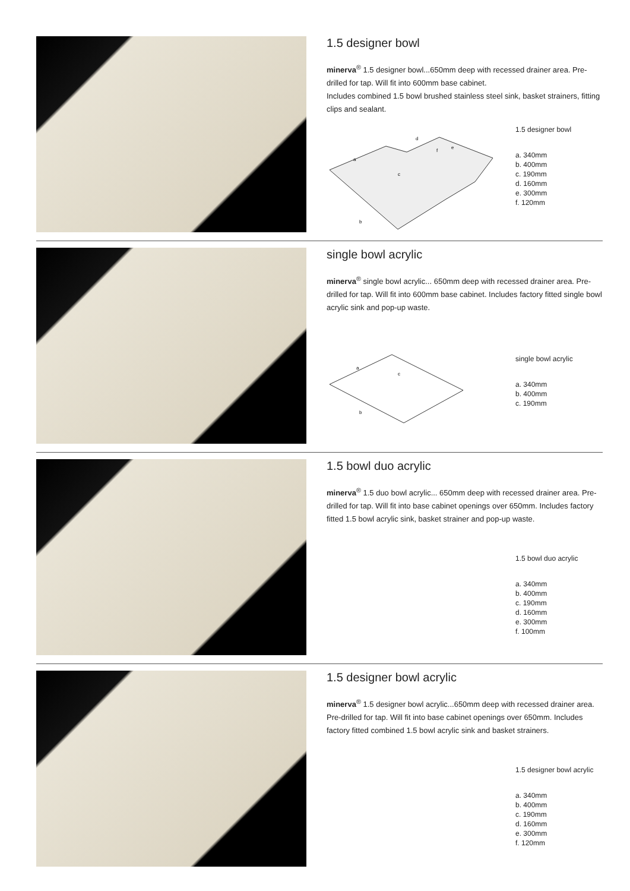1.5 designer bowl
minerva<sup>®</sup> 1.5 designer bowl...650mm deep with recessed drainer area. Pre-drilled for tap. Will fit into 600mm base cabinet.
Includes combined 1.5 bowl brushed stainless steel sink, basket strainers, fitting clips and sealant.
a
d
e
c
f
b
1.5 designer bowl
a. 340mm
b. 400mm
c. 190mm
d. 160mm
e. 300mm
f. 120mm
single bowl acrylic
minerva<sup>®</sup> single bowl acrylic... 650mm deep with recessed drainer area. Pre-drilled for tap. Will fit into 600mm base cabinet. Includes factory fitted single bowl acrylic sink and pop-up waste.
a
c
b
single bowl acrylic
a. 340mm
b. 400mm
c. 190mm
1.5 bowl duo acrylic
minerva<sup>®</sup> 1.5 duo bowl acrylic... 650mm deep with recessed drainer area. Pre-drilled for tap. Will fit into base cabinet openings over 650mm. Includes factory fitted 1.5 bowl acrylic sink, basket strainer and pop-up waste.
1.5 bowl duo acrylic
a. 340mm
b. 400mm
c. 190mm
d. 160mm
e. 300mm
f. 100mm
1.5 designer bowl acrylic
minerva<sup>®</sup> 1.5 designer bowl acrylic...650mm deep with recessed drainer area. Pre-drilled for tap. Will fit into base cabinet openings over 650mm. Includes factory fitted combined 1.5 bowl acrylic sink and basket strainers.
1.5 designer bowl acrylic
a. 340mm
b. 400mm
c. 190mm
d. 160mm
e. 300mm
f. 120mm